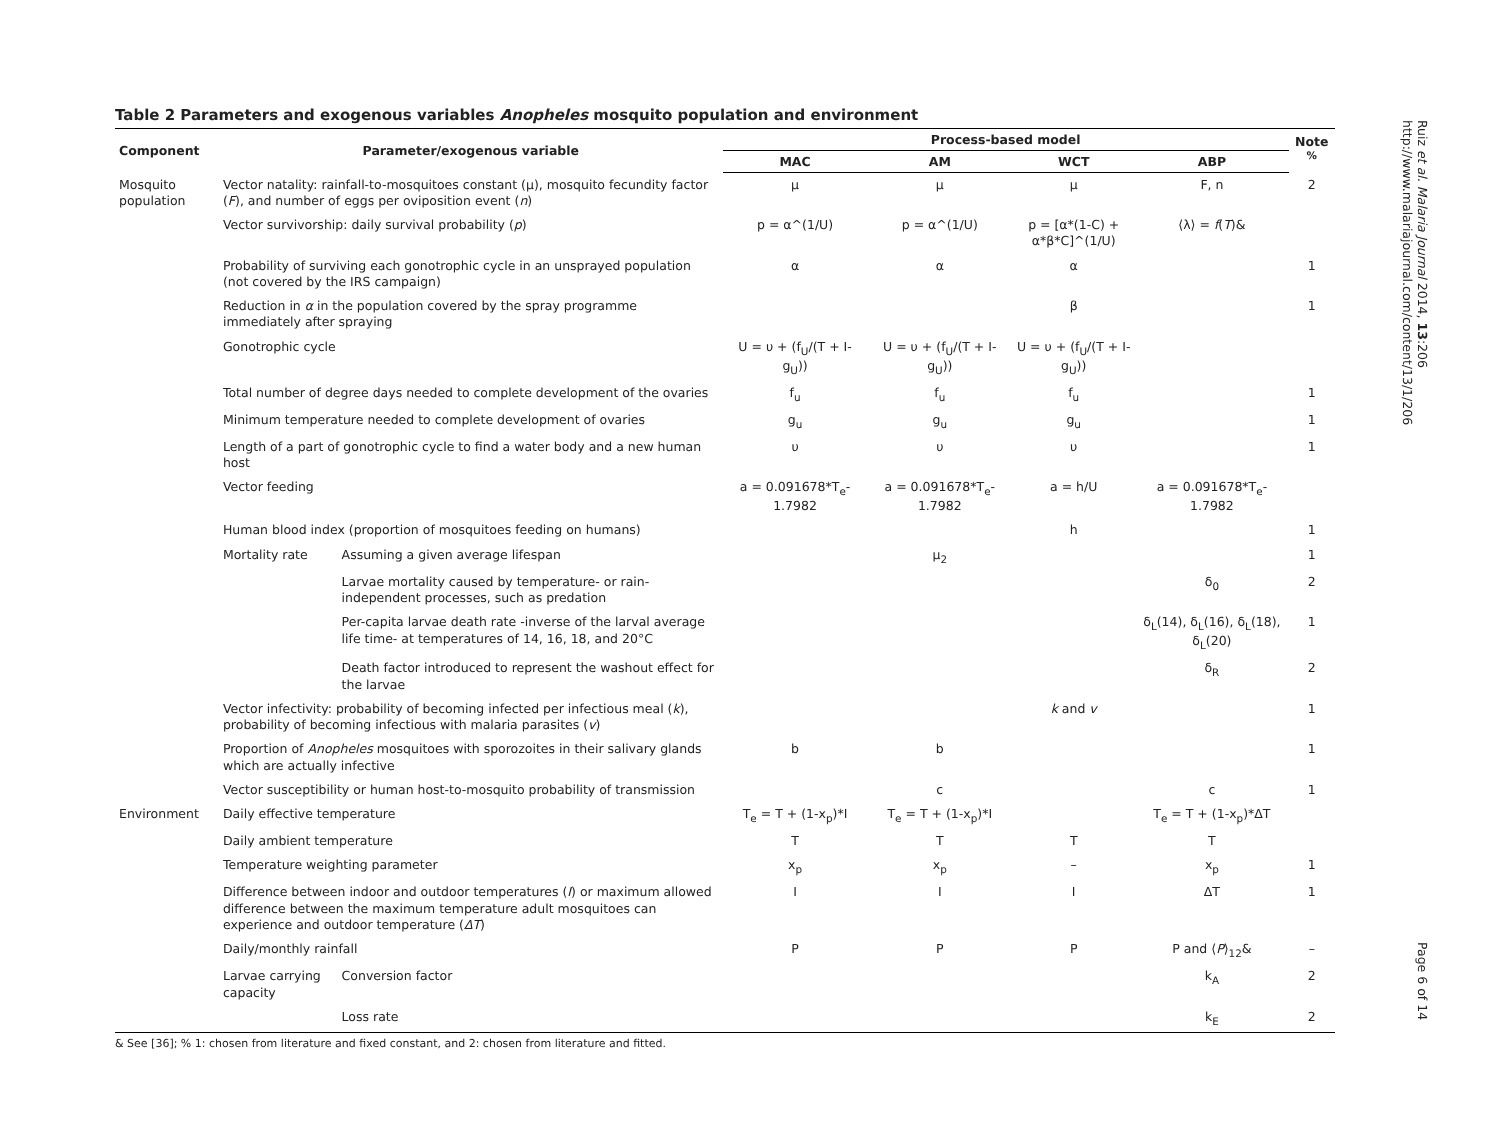Table 2 Parameters and exogenous variables Anopheles mosquito population and environment
| Component | Parameter/exogenous variable | | Process-based model | | | | Note <sup>%</sup> |
| --- | --- | --- | --- | --- | --- | --- | --- |
| | | | MAC | AM | WCT | ABP | |
| Mosquito population | Vector natality: rainfall-to-mosquitoes constant (μ), mosquito fecundity factor ( F ), and number of eggs per oviposition event ( n ) | | μ | μ | μ | F, n | 2 |
| | Vector survivorship: daily survival probability ( p ) | | p = α^(1/U) | p = α^(1/U) | p = [α*(1-C) + α*β*C]^(1/U) | ⟨λ⟩ = f ( T )& | |
| | Probability of surviving each gonotrophic cycle in an unsprayed population (not covered by the IRS campaign) | | α | α | α | | 1 |
| | Reduction in α in the population covered by the spray programme immediately after spraying | | | | β | | 1 |
| | Gonotrophic cycle | | U = υ + (f<sub>U</sub>/(T + I-g<sub>U</sub>)) | U = υ + (f<sub>U</sub>/(T + I-g<sub>U</sub>)) | U = υ + (f<sub>U</sub>/(T + I-g<sub>U</sub>)) | | |
| | Total number of degree days needed to complete development of the ovaries | | f<sub>u</sub> | f<sub>u</sub> | f<sub>u</sub> | | 1 |
| | Minimum temperature needed to complete development of ovaries | | g<sub>u</sub> | g<sub>u</sub> | g<sub>u</sub> | | 1 |
| | Length of a part of gonotrophic cycle to find a water body and a new human host | | υ | υ | υ | | 1 |
| | Vector feeding | | a = 0.091678*T<sub>e</sub>-1.7982 | a = 0.091678*T<sub>e</sub>-1.7982 | a = h/U | a = 0.091678*T<sub>e</sub>-1.7982 | |
| | Human blood index (proportion of mosquitoes feeding on humans) | | | | h | | 1 |
| | Mortality rate | Assuming a given average lifespan | | μ<sub>2</sub> | | | 1 |
| | | Larvae mortality caused by temperature- or rain-independent processes, such as predation | | | | δ<sub>0</sub> | 2 |
| | | Per-capita larvae death rate -inverse of the larval average life time- at temperatures of 14, 16, 18, and 20°C | | | | δ<sub>L</sub>(14), δ<sub>L</sub>(16), δ<sub>L</sub>(18), δ<sub>L</sub>(20) | 1 |
| | | Death factor introduced to represent the washout effect for the larvae | | | | δ<sub>R</sub> | 2 |
| | Vector infectivity: probability of becoming infected per infectious meal ( k ), probability of becoming infectious with malaria parasites ( v ) | | | | k and v | | 1 |
| | Proportion of Anopheles mosquitoes with sporozoites in their salivary glands which are actually infective | | b | b | | | 1 |
| | Vector susceptibility or human host-to-mosquito probability of transmission | | | c | | c | 1 |
| Environment | Daily effective temperature | | T<sub>e</sub> = T + (1-x<sub>p</sub>)*I | T<sub>e</sub> = T + (1-x<sub>p</sub>)*I | | T<sub>e</sub> = T + (1-x<sub>p</sub>)*ΔT | |
| | Daily ambient temperature | | T | T | T | T | |
| | Temperature weighting parameter | | x<sub>p</sub> | x<sub>p</sub> | – | x<sub>p</sub> | 1 |
| | Difference between indoor and outdoor temperatures ( I ) or maximum allowed difference between the maximum temperature adult mosquitoes can experience and outdoor temperature ( ΔT ) | | I | I | I | ΔT | 1 |
| | Daily/monthly rainfall | | P | P | P | P and ⟨ P ⟩<sub>12</sub>& | – |
| | Larvae carrying capacity | Conversion factor | | | | k<sub>A</sub> | 2 |
| | | Loss rate | | | | k<sub>E</sub> | 2 |
& See [36]; % 1: chosen from literature and fixed constant, and 2: chosen from literature and fitted.
Ruiz et al. Malaria Journal 2014, 13:206
http://www.malariajournal.com/content/13/1/206 Page 6 of 14